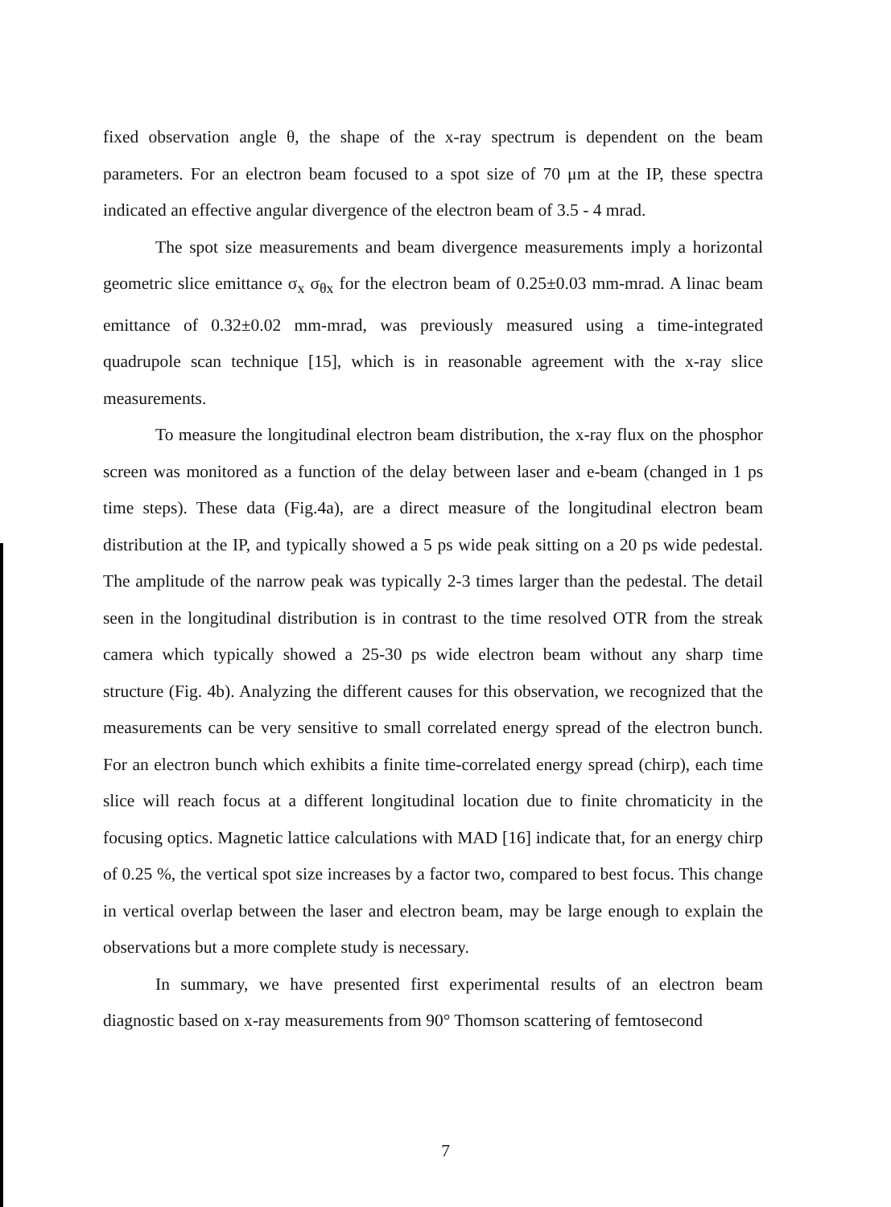fixed observation angle θ, the shape of the x-ray spectrum is dependent on the beam parameters. For an electron beam focused to a spot size of 70 μm at the IP, these spectra indicated an effective angular divergence of the electron beam of 3.5 - 4 mrad.
The spot size measurements and beam divergence measurements imply a horizontal geometric slice emittance σ<sub>x</sub> σ<sub>θx</sub> for the electron beam of 0.25±0.03 mm-mrad. A linac beam emittance of 0.32±0.02 mm-mrad, was previously measured using a time-integrated quadrupole scan technique [15], which is in reasonable agreement with the x-ray slice measurements.
To measure the longitudinal electron beam distribution, the x-ray flux on the phosphor screen was monitored as a function of the delay between laser and e-beam (changed in 1 ps time steps). These data (Fig.4a), are a direct measure of the longitudinal electron beam distribution at the IP, and typically showed a 5 ps wide peak sitting on a 20 ps wide pedestal. The amplitude of the narrow peak was typically 2-3 times larger than the pedestal. The detail seen in the longitudinal distribution is in contrast to the time resolved OTR from the streak camera which typically showed a 25-30 ps wide electron beam without any sharp time structure (Fig. 4b). Analyzing the different causes for this observation, we recognized that the measurements can be very sensitive to small correlated energy spread of the electron bunch. For an electron bunch which exhibits a finite time-correlated energy spread (chirp), each time slice will reach focus at a different longitudinal location due to finite chromaticity in the focusing optics. Magnetic lattice calculations with MAD [16] indicate that, for an energy chirp of 0.25 %, the vertical spot size increases by a factor two, compared to best focus. This change in vertical overlap between the laser and electron beam, may be large enough to explain the observations but a more complete study is necessary.
In summary, we have presented first experimental results of an electron beam diagnostic based on x-ray measurements from 90° Thomson scattering of femtosecond
7